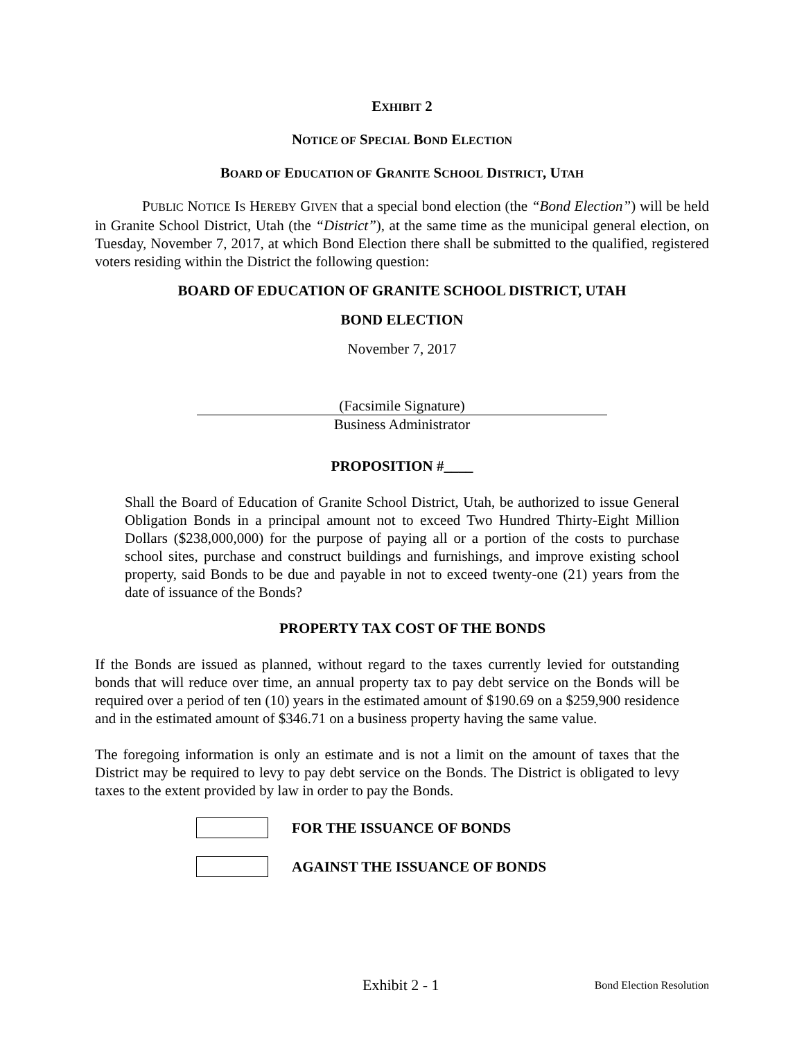EXHIBIT 2
NOTICE OF SPECIAL BOND ELECTION
BOARD OF EDUCATION OF GRANITE SCHOOL DISTRICT, UTAH
PUBLIC NOTICE IS HEREBY GIVEN that a special bond election (the “Bond Election”) will be held in Granite School District, Utah (the “District”), at the same time as the municipal general election, on Tuesday, November 7, 2017, at which Bond Election there shall be submitted to the qualified, registered voters residing within the District the following question:
BOARD OF EDUCATION OF GRANITE SCHOOL DISTRICT, UTAH
BOND ELECTION
November 7, 2017
(Facsimile Signature)
Business Administrator
PROPOSITION #____
Shall the Board of Education of Granite School District, Utah, be authorized to issue General Obligation Bonds in a principal amount not to exceed Two Hundred Thirty-Eight Million Dollars ($238,000,000) for the purpose of paying all or a portion of the costs to purchase school sites, purchase and construct buildings and furnishings, and improve existing school property, said Bonds to be due and payable in not to exceed twenty-one (21) years from the date of issuance of the Bonds?
PROPERTY TAX COST OF THE BONDS
If the Bonds are issued as planned, without regard to the taxes currently levied for outstanding bonds that will reduce over time, an annual property tax to pay debt service on the Bonds will be required over a period of ten (10) years in the estimated amount of $190.69 on a $259,900 residence and in the estimated amount of $346.71 on a business property having the same value.
The foregoing information is only an estimate and is not a limit on the amount of taxes that the District may be required to levy to pay debt service on the Bonds. The District is obligated to levy taxes to the extent provided by law in order to pay the Bonds.
FOR THE ISSUANCE OF BONDS
AGAINST THE ISSUANCE OF BONDS
Exhibit 2 - 1 Bond Election Resolution